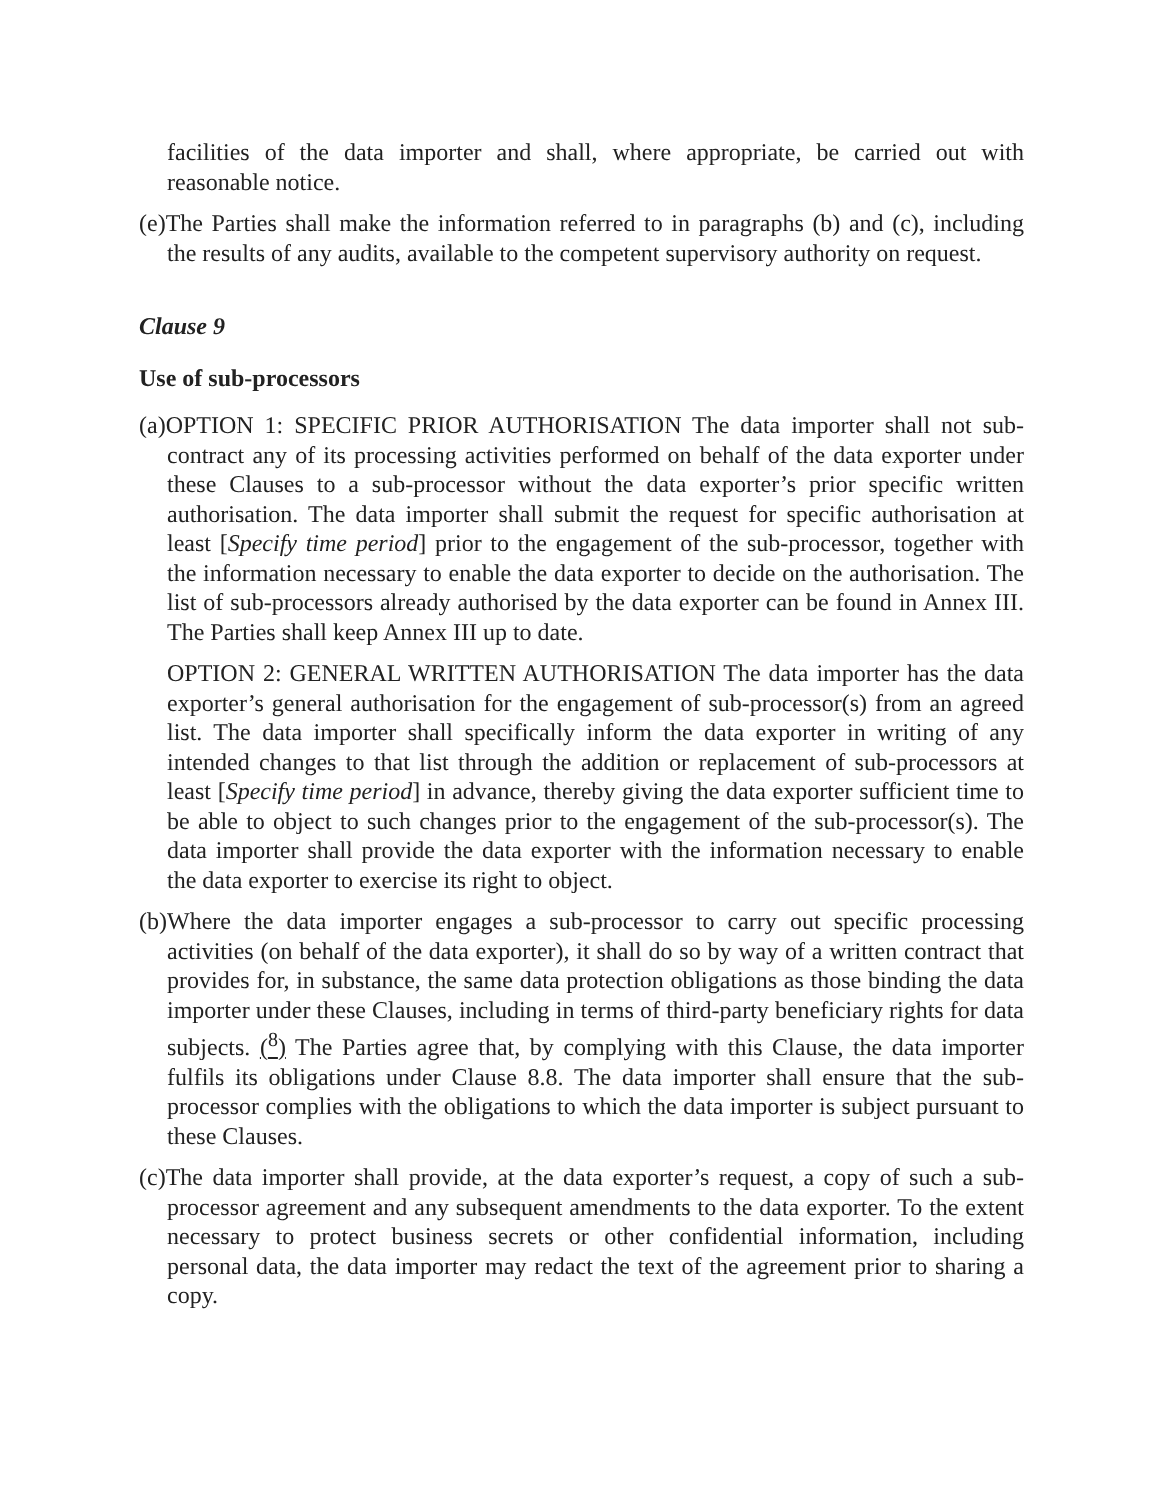facilities of the data importer and shall, where appropriate, be carried out with reasonable notice.
(e)The Parties shall make the information referred to in paragraphs (b) and (c), including the results of any audits, available to the competent supervisory authority on request.
Clause 9
Use of sub-processors
(a)OPTION 1: SPECIFIC PRIOR AUTHORISATION The data importer shall not sub-contract any of its processing activities performed on behalf of the data exporter under these Clauses to a sub-processor without the data exporter’s prior specific written authorisation. The data importer shall submit the request for specific authorisation at least [Specify time period] prior to the engagement of the sub-processor, together with the information necessary to enable the data exporter to decide on the authorisation. The list of sub-processors already authorised by the data exporter can be found in Annex III. The Parties shall keep Annex III up to date.
OPTION 2: GENERAL WRITTEN AUTHORISATION The data importer has the data exporter’s general authorisation for the engagement of sub-processor(s) from an agreed list. The data importer shall specifically inform the data exporter in writing of any intended changes to that list through the addition or replacement of sub-processors at least [Specify time period] in advance, thereby giving the data exporter sufficient time to be able to object to such changes prior to the engagement of the sub-processor(s). The data importer shall provide the data exporter with the information necessary to enable the data exporter to exercise its right to object.
(b)Where the data importer engages a sub-processor to carry out specific processing activities (on behalf of the data exporter), it shall do so by way of a written contract that provides for, in substance, the same data protection obligations as those binding the data importer under these Clauses, including in terms of third-party beneficiary rights for data subjects. (<sup>8</sup>) The Parties agree that, by complying with this Clause, the data importer fulfils its obligations under Clause 8.8. The data importer shall ensure that the sub-processor complies with the obligations to which the data importer is subject pursuant to these Clauses.
(c)The data importer shall provide, at the data exporter’s request, a copy of such a sub-processor agreement and any subsequent amendments to the data exporter. To the extent necessary to protect business secrets or other confidential information, including personal data, the data importer may redact the text of the agreement prior to sharing a copy.